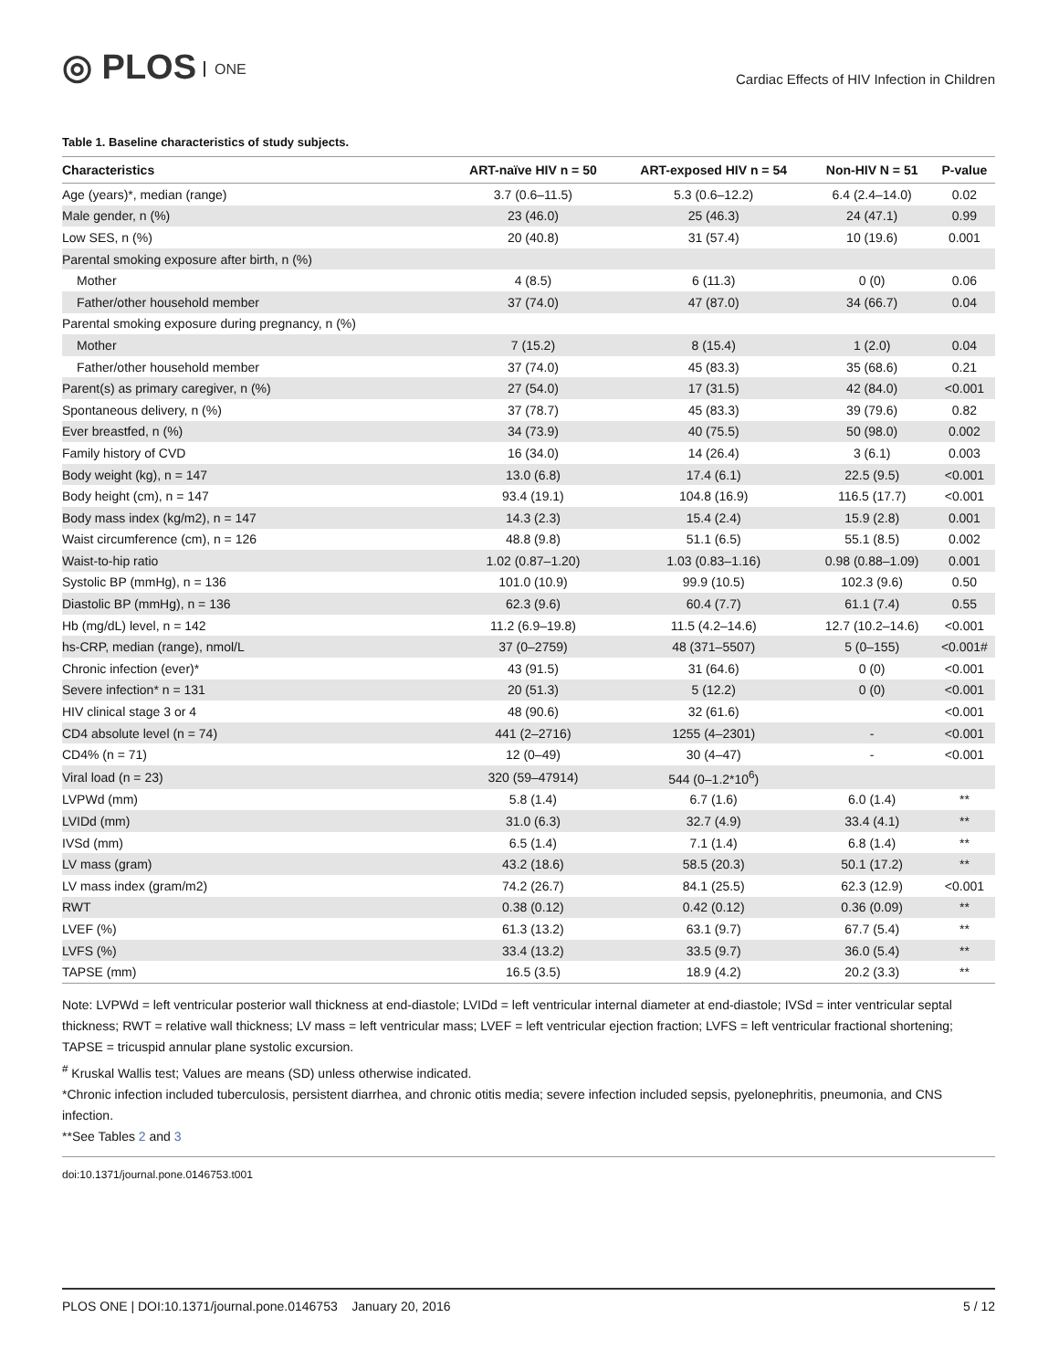◎ PLOS ONE
Cardiac Effects of HIV Infection in Children
Table 1. Baseline characteristics of study subjects.
| Characteristics | ART-naïve HIV n = 50 | ART-exposed HIV n = 54 | Non-HIV N = 51 | P-value |
| --- | --- | --- | --- | --- |
| Age (years)*, median (range) | 3.7 (0.6–11.5) | 5.3 (0.6–12.2) | 6.4 (2.4–14.0) | 0.02 |
| Male gender, n (%) | 23 (46.0) | 25 (46.3) | 24 (47.1) | 0.99 |
| Low SES, n (%) | 20 (40.8) | 31 (57.4) | 10 (19.6) | 0.001 |
| Parental smoking exposure after birth, n (%) | | | | |
| Mother | 4 (8.5) | 6 (11.3) | 0 (0) | 0.06 |
| Father/other household member | 37 (74.0) | 47 (87.0) | 34 (66.7) | 0.04 |
| Parental smoking exposure during pregnancy, n (%) | | | | |
| Mother | 7 (15.2) | 8 (15.4) | 1 (2.0) | 0.04 |
| Father/other household member | 37 (74.0) | 45 (83.3) | 35 (68.6) | 0.21 |
| Parent(s) as primary caregiver, n (%) | 27 (54.0) | 17 (31.5) | 42 (84.0) | <0.001 |
| Spontaneous delivery, n (%) | 37 (78.7) | 45 (83.3) | 39 (79.6) | 0.82 |
| Ever breastfed, n (%) | 34 (73.9) | 40 (75.5) | 50 (98.0) | 0.002 |
| Family history of CVD | 16 (34.0) | 14 (26.4) | 3 (6.1) | 0.003 |
| Body weight (kg), n = 147 | 13.0 (6.8) | 17.4 (6.1) | 22.5 (9.5) | <0.001 |
| Body height (cm), n = 147 | 93.4 (19.1) | 104.8 (16.9) | 116.5 (17.7) | <0.001 |
| Body mass index (kg/m2), n = 147 | 14.3 (2.3) | 15.4 (2.4) | 15.9 (2.8) | 0.001 |
| Waist circumference (cm), n = 126 | 48.8 (9.8) | 51.1 (6.5) | 55.1 (8.5) | 0.002 |
| Waist-to-hip ratio | 1.02 (0.87–1.20) | 1.03 (0.83–1.16) | 0.98 (0.88–1.09) | 0.001 |
| Systolic BP (mmHg), n = 136 | 101.0 (10.9) | 99.9 (10.5) | 102.3 (9.6) | 0.50 |
| Diastolic BP (mmHg), n = 136 | 62.3 (9.6) | 60.4 (7.7) | 61.1 (7.4) | 0.55 |
| Hb (mg/dL) level, n = 142 | 11.2 (6.9–19.8) | 11.5 (4.2–14.6) | 12.7 (10.2–14.6) | <0.001 |
| hs-CRP, median (range), nmol/L | 37 (0–2759) | 48 (371–5507) | 5 (0–155) | <0.001# |
| Chronic infection (ever)* | 43 (91.5) | 31 (64.6) | 0 (0) | <0.001 |
| Severe infection* n = 131 | 20 (51.3) | 5 (12.2) | 0 (0) | <0.001 |
| HIV clinical stage 3 or 4 | 48 (90.6) | 32 (61.6) | | <0.001 |
| CD4 absolute level (n = 74) | 441 (2–2716) | 1255 (4–2301) | - | <0.001 |
| CD4% (n = 71) | 12 (0–49) | 30 (4–47) | - | <0.001 |
| Viral load (n = 23) | 320 (59–47914) | 544 (0–1.2*10<sup>6</sup>) | | |
| LVPWd (mm) | 5.8 (1.4) | 6.7 (1.6) | 6.0 (1.4) | ** |
| LVIDd (mm) | 31.0 (6.3) | 32.7 (4.9) | 33.4 (4.1) | ** |
| IVSd (mm) | 6.5 (1.4) | 7.1 (1.4) | 6.8 (1.4) | ** |
| LV mass (gram) | 43.2 (18.6) | 58.5 (20.3) | 50.1 (17.2) | ** |
| LV mass index (gram/m2) | 74.2 (26.7) | 84.1 (25.5) | 62.3 (12.9) | <0.001 |
| RWT | 0.38 (0.12) | 0.42 (0.12) | 0.36 (0.09) | ** |
| LVEF (%) | 61.3 (13.2) | 63.1 (9.7) | 67.7 (5.4) | ** |
| LVFS (%) | 33.4 (13.2) | 33.5 (9.7) | 36.0 (5.4) | ** |
| TAPSE (mm) | 16.5 (3.5) | 18.9 (4.2) | 20.2 (3.3) | ** |
Note: LVPWd = left ventricular posterior wall thickness at end-diastole; LVIDd = left ventricular internal diameter at end-diastole; IVSd = inter ventricular septal thickness; RWT = relative wall thickness; LV mass = left ventricular mass; LVEF = left ventricular ejection fraction; LVFS = left ventricular fractional shortening; TAPSE = tricuspid annular plane systolic excursion.
<sup>#</sup> Kruskal Wallis test; Values are means (SD) unless otherwise indicated.
*Chronic infection included tuberculosis, persistent diarrhea, and chronic otitis media; severe infection included sepsis, pyelonephritis, pneumonia, and CNS infection.
**See Tables 2 and 3
doi:10.1371/journal.pone.0146753.t001
PLOS ONE | DOI:10.1371/journal.pone.0146753 January 20, 2016 5 / 12